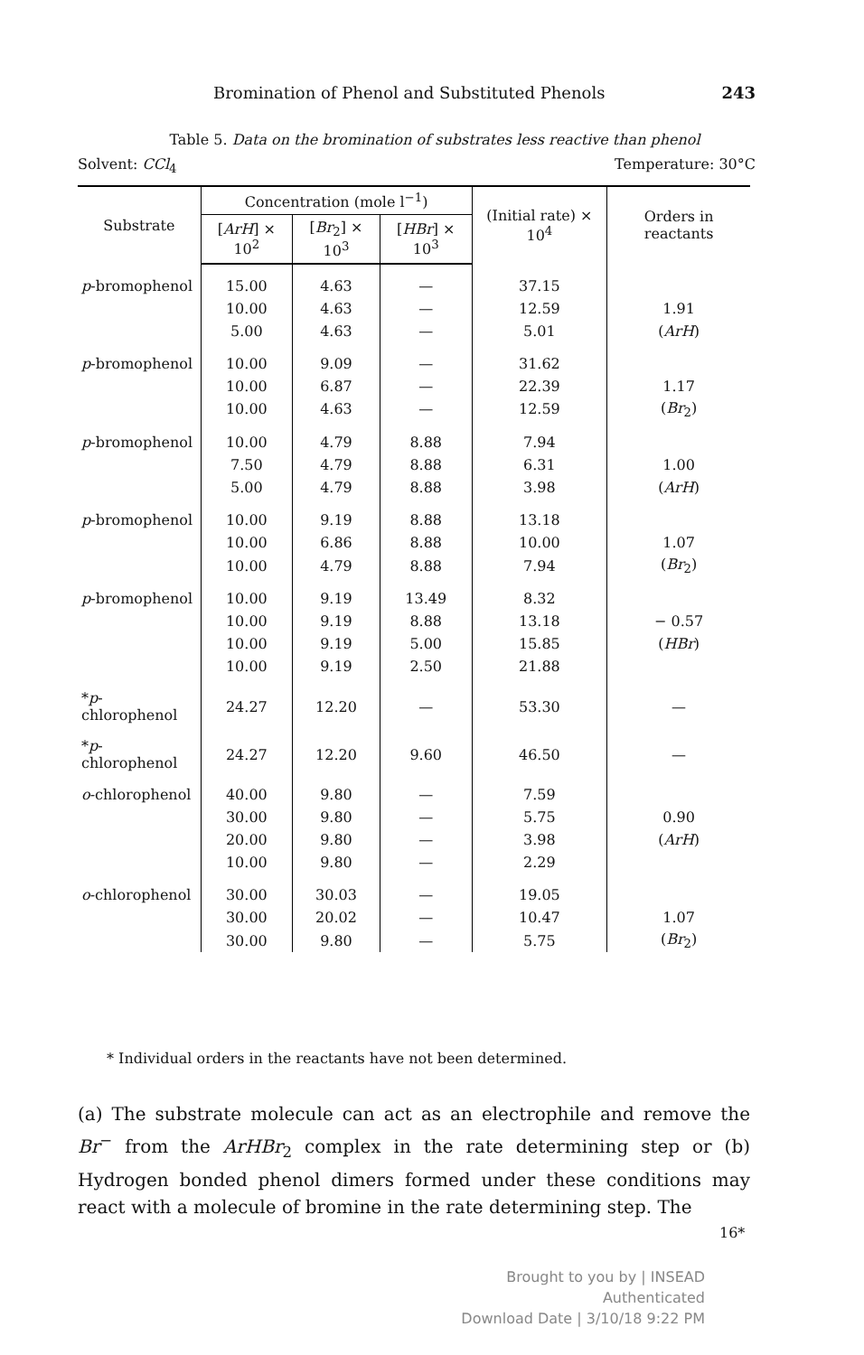Bromination of Phenol and Substituted Phenols 243
Table 5. Data on the bromination of substrates less reactive than phenol
Solvent: CCl<sub>4</sub> Temperature: 30°C
| Substrate | Concentration (mole l<sup>−1</sup>) | | | (Initial rate) × 10<sup>4</sup> | Orders in reactants |
| --- | --- | --- | --- | --- | --- |
| | [ ArH ] × 10<sup>2</sup> | [ Br<sub>2</sub>] × 10<sup>3</sup> | [ HBr ] × 10<sup>3</sup> | | |
| p -bromophenol | 15.00 | 4.63 | — | 37.15 | |
| | 10.00 | 4.63 | — | 12.59 | 1.91 |
| | 5.00 | 4.63 | — | 5.01 | ( ArH ) |
| p -bromophenol | 10.00 | 9.09 | — | 31.62 | |
| | 10.00 | 6.87 | — | 22.39 | 1.17 |
| | 10.00 | 4.63 | — | 12.59 | ( Br<sub>2</sub>) |
| p -bromophenol | 10.00 | 4.79 | 8.88 | 7.94 | |
| | 7.50 | 4.79 | 8.88 | 6.31 | 1.00 |
| | 5.00 | 4.79 | 8.88 | 3.98 | ( ArH ) |
| p -bromophenol | 10.00 | 9.19 | 8.88 | 13.18 | |
| | 10.00 | 6.86 | 8.88 | 10.00 | 1.07 |
| | 10.00 | 4.79 | 8.88 | 7.94 | ( Br<sub>2</sub>) |
| p -bromophenol | 10.00 | 9.19 | 13.49 | 8.32 | |
| | 10.00 | 9.19 | 8.88 | 13.18 | − 0.57 |
| | 10.00 | 9.19 | 5.00 | 15.85 | ( HBr ) |
| | 10.00 | 9.19 | 2.50 | 21.88 | |
| * p -chlorophenol | 24.27 | 12.20 | — | 53.30 | — |
| * p -chlorophenol | 24.27 | 12.20 | 9.60 | 46.50 | — |
| o -chlorophenol | 40.00 | 9.80 | — | 7.59 | |
| | 30.00 | 9.80 | — | 5.75 | 0.90 |
| | 20.00 | 9.80 | — | 3.98 | ( ArH ) |
| | 10.00 | 9.80 | — | 2.29 | |
| o -chlorophenol | 30.00 | 30.03 | — | 19.05 | |
| | 30.00 | 20.02 | — | 10.47 | 1.07 |
| | 30.00 | 9.80 | — | 5.75 | ( Br<sub>2</sub>) |
* Individual orders in the reactants have not been determined.
(a) The substrate molecule can act as an electrophile and remove the Br<sup>−</sup> from the ArHBr<sub>2</sub> complex in the rate determining step or (b) Hydrogen bonded phenol dimers formed under these conditions may react with a molecule of bromine in the rate determining step. The
16*
Brought to you by | INSEAD
Authenticated
Download Date | 3/10/18 9:22 PM